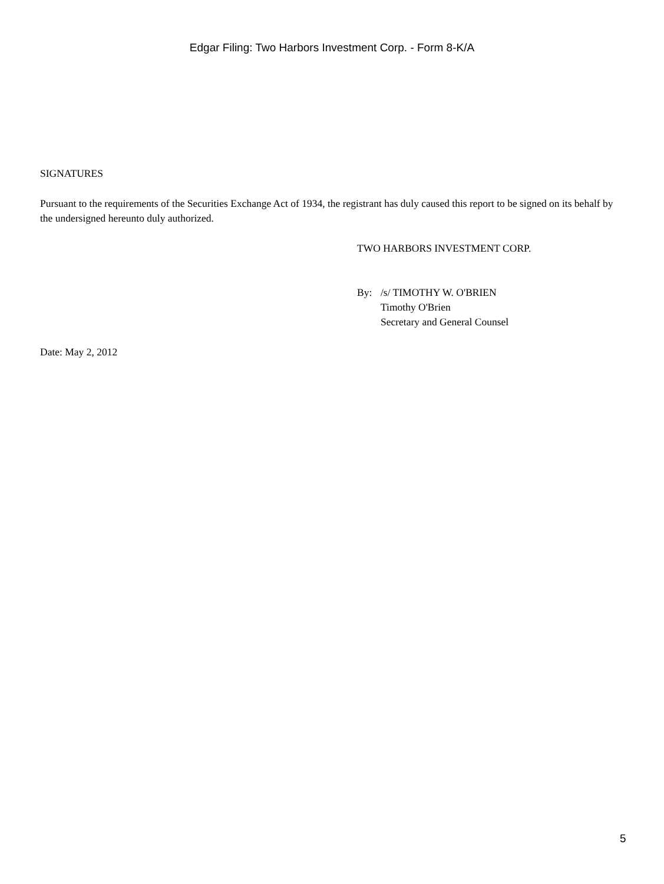Edgar Filing: Two Harbors Investment Corp. - Form 8-K/A
SIGNATURES
Pursuant to the requirements of the Securities Exchange Act of 1934, the registrant has duly caused this report to be signed on its behalf by the undersigned hereunto duly authorized.
TWO HARBORS INVESTMENT CORP.
By: /s/ TIMOTHY W. O'BRIEN
Timothy O'Brien
Secretary and General Counsel
Date: May 2, 2012
5